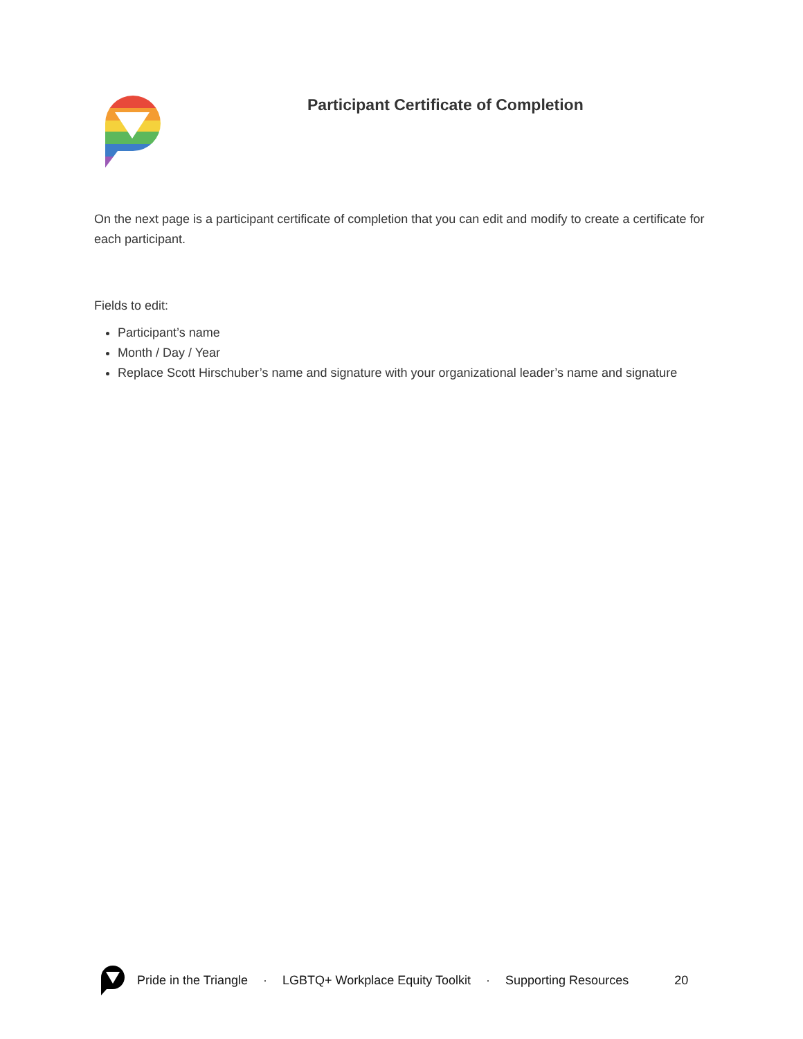Participant Certificate of Completion
On the next page is a participant certificate of completion that you can edit and modify to create a certificate for each participant.
Fields to edit:
Participant’s name
Month / Day / Year
Replace Scott Hirschuber’s name and signature with your organizational leader’s name and signature
Pride in the Triangle · LGBTQ+ Workplace Equity Toolkit · Supporting Resources 20